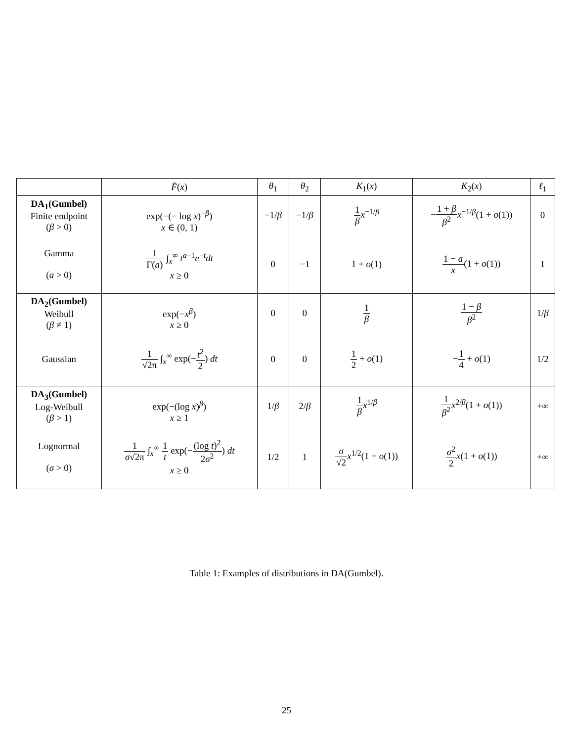| | F̄ ( x ) | θ<sub>1</sub> | θ<sub>2</sub> | K<sub>1</sub>( x ) | K<sub>2</sub>( x ) | ℓ<sub>1</sub> |
| --- | --- | --- | --- | --- | --- | --- |
| DA<sub>1</sub>(Gumbel) Finite endpoint ( β > 0) | exp(−(− log x )<sup>−β</sup>) x ∈ (0, 1) | −1/ β | −1/ β | 1 β x<sup>−1/β</sup> | − 1 + β β<sup>2</sup> x<sup>−1/β</sup>(1 + o (1)) | 0 |
| Gamma ( a > 0) | 1 Γ( a ) ∫<sub>x</sub><sup>∞</sup> t<sup>a−1</sup> e<sup>−t</sup> dt x ≥ 0 | 0 | −1 | 1 + o (1) | 1 − a x (1 + o (1)) | 1 |
| DA<sub>2</sub>(Gumbel) Weibull ( β ≠ 1) | exp(− x<sup>β</sup>) x ≥ 0 | 0 | 0 | 1 β | 1 − β β<sup>2</sup> | 1/ β |
| Gaussian | 1 √2π ∫<sub>x</sub><sup>∞</sup> exp(− t<sup>2</sup> 2 ) dt | 0 | 0 | 1 2 + o (1) | − 1 4 + o (1) | 1/2 |
| DA<sub>3</sub>(Gumbel) Log-Weibull ( β > 1) | exp(−(log x )<sup>β</sup>) x ≥ 1 | 1/ β | 2/ β | 1 β x<sup>1/β</sup> | 1 β<sup>2</sup> x<sup>2/β</sup>(1 + o (1)) | +∞ |
| Lognormal ( σ > 0) | 1 σ √2π ∫<sub>x</sub><sup>∞</sup> 1 t exp(− (log t )<sup>2</sup> 2 σ<sup>2</sup> ) dt x ≥ 0 | 1/2 | 1 | σ √2 x<sup>1/2</sup>(1 + o (1)) | σ<sup>2</sup> 2 x (1 + o (1)) | +∞ |
Table 1: Examples of distributions in DA(Gumbel).
25